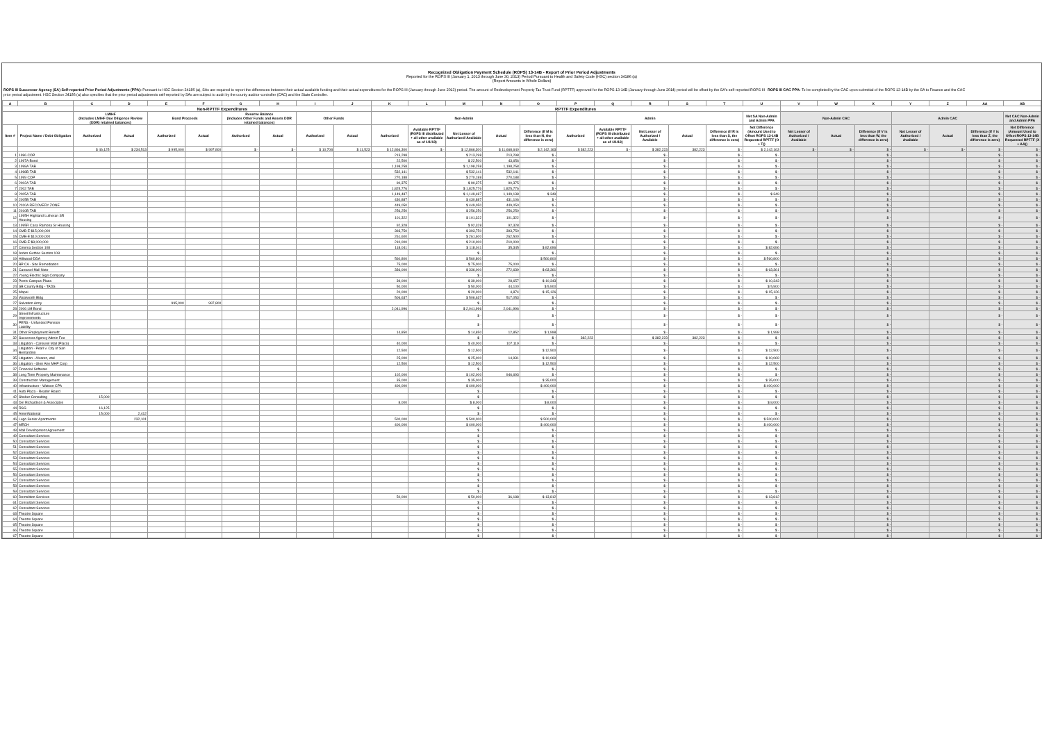Recognized Obligation Payment Schedule (ROPS) 13-14B - Report of Prior Period Adjustments
Reported for the ROPS III (January 1, 2013 through June 30, 2013) Period Pursuant to Health and Safety Code (HSC) section 34186 (a)
(Report Amounts in Whole Dollars)
ROPS III Successor Agency (SA) Self-reported Prior Period Adjustments (PPA): Pursuant to HSC Section 34186 (a), SAs are required to report the differences between their actual available funding and their actual expenditures for the ROPS III (January through June 2013) period. The amount of Redevelopment Property Tax Trust Fund (RPTTF) approved for the ROPS 13-14B (January through June 2014) period will be offset by the SA's self-reported ROPS III prior period adjustment. HSC Section 34186 (a) also specifies that the prior period adjustments self-reported by SAs are subject to audit by the county auditor-controller (CAC) and the State Controller.
ROPS III CAC PPA: To be completed by the CAC upon submittal of the ROPS 13-14B by the SA to Finance and the CAC
| A | B | C | D | E | F | G | H | I | J | K | L | M | N | O | P | Q | R | S | T | U | V | W | X | Y | Z | AA | AB |
| --- | --- | --- | --- | --- | --- | --- | --- | --- | --- | --- | --- | --- | --- | --- | --- | --- | --- | --- | --- | --- | --- | --- | --- | --- | --- | --- | --- |
| | | Non-RPTTF Expenditures | | | | | | | | RPTTF Expenditures | | | | | | | | | | | | | | | | | |
| | | LMIHF (Includes LMIHF Due Diligence Review (DDR) retained balances) | | Bond Proceeds | | Reserve Balance (Includes Other Funds and Assets DDR retained balances) | | Other Funds | | Non-Admin | | | | | Admin | | | | | Net SA Non-Admin and Admin PPA | Non-Admin CAC | | | Admin CAC | | | Net CAC Non-Admin and Admin PPA |
| Item # | Project Name / Debt Obligation | Authorized | Actual | Authorized | Actual | Authorized | Actual | Authorized | Actual | Authorized | Available RPTTF (ROPS III distributed + all other available as of 1/1/13) | Net Lesser of Authorized/ Available | Actual | Difference (If M is less than N, the difference is zero) | Authorized | Available RPTTF (ROPS III distributed + all other available as of 1/1/13) | Net Lesser of Authorized / Available | Actual | Difference (If R is less than S, the difference is zero) | Net Difference (Amount Used to Offset ROPS 13-14B Requested RPTTF (O + T)) | Net Lesser of Authorized / Available | Actual | Difference (If V is less than W, the difference is zero) | Net Lesser of Authorized / Available | Actual | Difference (If Y is less than Z, the difference is zero) | Net Difference (Amount Used to Offset ROPS 13-14B Requested RPTTF (X + AA)) |
| | | $ 46,125 | $ 234,513 | $ 995,000 | $ 997,800 | $ - | $ - | $ 10,708 | $ 11,523 | $ 12,866,300 | $ - | $ 12,866,300 | $ 11,668,640 | $ 2,142,163 | $ 382,223 | $ - | $ 382,223 | 382,223 | $ - | $ 2,142,163 | $ - | $ - | $ - | $ - | $ - | $ - | $ - |
| 1 | 1996 COP | | | | | | | | | 213,298 | | $ 213,298 | 213,298 | $ - | | | $ - | | $ - | $ - | | | $ - | | | $ - | $ - |
| 2 | 1997A Bond | | | | | | | | | 22,500 | | $ 22,500 | 43,656 | $ - | | | $ - | | $ - | $ - | | | $ - | | | $ - | $ - |
| 3 | 1998A TAB | | | | | | | | | 1,198,258 | | $ 1,198,258 | 1,198,258 | $ - | | | $ - | | $ - | $ - | | | $ - | | | $ - | $ - |
| 4 | 1998B TAB | | | | | | | | | 532,141 | | $ 532,141 | 532,141 | $ - | | | $ - | | $ - | $ - | | | $ - | | | $ - | $ - |
| 5 | 1999 COP | | | | | | | | | 270,188 | | $ 270,188 | 270,188 | $ - | | | $ - | | $ - | $ - | | | $ - | | | $ - | $ - |
| 6 | 2002A TAB | | | | | | | | | 90,375 | | $ 90,375 | 90,375 | $ - | | | $ - | | $ - | $ - | | | $ - | | | $ - | $ - |
| 7 | 2002 TAB | | | | | | | | | 1,825,776 | | $ 1,825,776 | 1,825,776 | $ - | | | $ - | | $ - | $ - | | | $ - | | | $ - | $ - |
| 8 | 2005A TAB | | | | | | | | | 1,149,487 | | $ 1,149,487 | 1,149,138 | $ 349 | | | $ - | | $ - | $ 349 | | | $ - | | | $ - | $ - |
| 9 | 2005B TAB | | | | | | | | | 430,887 | | $ 430,887 | 431,106 | $ - | | | $ - | | $ - | $ - | | | $ - | | | $ - | $ - |
| 10 | 2010A RECOVERY ZONE | | | | | | | | | 449,050 | | $ 449,050 | 449,050 | $ - | | | $ - | | $ - | $ - | | | $ - | | | $ - | $ - |
| 11 | 2010B TAB | | | | | | | | | 256,250 | | $ 256,250 | 256,250 | $ - | | | $ - | | $ - | $ - | | | $ - | | | $ - | $ - |
| 12 | 1995H Highland Lutheran SR Housing | | | | | | | | | 101,322 | | $ 101,322 | 101,322 | $ - | | | $ - | | $ - | $ - | | | $ - | | | $ - | $ - |
| 13 | 1995R Casa Ramona Sr Housing | | | | | | | | | 92,328 | | $ 92,328 | 92,328 | $ - | | | $ - | | $ - | $ - | | | $ - | | | $ - | $ - |
| 14 | CMB-E $15,000,000 | | | | | | | | | 393,750 | | $ 393,750 | 393,750 | $ - | | | $ - | | $ - | $ - | | | $ - | | | $ - | $ - |
| 15 | CMB-E $10,000,000 | | | | | | | | | 261,600 | | $ 261,600 | 262,500 | $ - | | | $ - | | $ - | $ - | | | $ - | | | $ - | $ - |
| 16 | CMB-E $8,000,000 | | | | | | | | | 210,000 | | $ 210,000 | 210,000 | $ - | | | $ - | | $ - | $ - | | | $ - | | | $ - | $ - |
| 17 | Cinema Section 108 | | | | | | | | | 118,041 | | $ 118,041 | 35,345 | $ 82,696 | | | $ - | | $ - | $ 82,696 | | | $ - | | | $ - | $ - |
| 18 | Arden Guthrie Section 108 | | | | | | | | | | | $ - | | $ - | | | $ - | | $ - | $ - | | | $ - | | | $ - | $ - |
| 19 | Hillwood-DDA | | | | | | | | | 560,800 | | $ 560,800 | | $ 560,800 | | | $ - | | $ - | $ 560,800 | | | $ - | | | $ - | $ - |
| 20 | BP CA - Site Remediation | | | | | | | | | 75,000 | | $ 75,000 | 75,000 | $ - | | | $ - | | $ - | $ - | | | $ - | | | $ - | $ - |
| 21 | Carousel Mall Note | | | | | | | | | 336,000 | | $ 336,000 | 272,639 | $ 63,361 | | | $ - | | $ - | $ 63,361 | | | $ - | | | $ - | $ - |
| 22 | Young Electric Sign Company | | | | | | | | | | | $ - | | $ - | | | $ - | | $ - | $ - | | | $ - | | | $ - | $ - |
| 23 | Perris Campus Plaza | | | | | | | | | 39,000 | | $ 39,000 | 28,657 | $ 10,343 | | | $ - | | $ - | $ 10,343 | | | $ - | | | $ - | $ - |
| 24 | SB County Bldg - TADS | | | | | | | | | 50,000 | | $ 50,000 | 44,100 | $ 5,900 | | | $ - | | $ - | $ 5,900 | | | $ - | | | $ - | $ - |
| 25 | Mapei | | | | | | | | | 20,000 | | $ 20,000 | 4,874 | $ 15,126 | | | $ - | | $ - | $ 15,126 | | | $ - | | | $ - | $ - |
| 26 | Woolworth Bldg | | | | | | | | | 506,637 | | $ 506,637 | 517,053 | $ - | | | $ - | | $ - | $ - | | | $ - | | | $ - | $ - |
| 27 | Salvation Army | | | 995,000 | 997,800 | | | | | | | $ - | | $ - | | | $ - | | $ - | $ - | | | $ - | | | $ - | $ - |
| 28 | 2006 LM Bond | | | | | | | | | 2,041,996 | | $ 2,041,996 | 2,041,996 | $ - | | | $ - | | $ - | $ - | | | $ - | | | $ - | $ - |
| 29 | Street/Infrastructure Improvements | | | | | | | | | | | $ - | | $ - | | | $ - | | $ - | $ - | | | $ - | | | $ - | $ - |
| 30 | PERS - Unfunded Pension Liability | | | | | | | | | | | $ - | | $ - | | | $ - | | $ - | $ - | | | $ - | | | $ - | $ - |
| 31 | Other Employment Benefit | | | | | | | | | 14,850 | | $ 14,850 | 12,852 | $ 1,998 | | | $ - | | $ - | $ 1,998 | | | $ - | | | $ - | $ - |
| 32 | Successor Agency Admin Fee | | | | | | | | | | | $ - | | $ - | 382,223 | | $ 382,223 | 382,223 | $ - | $ - | | | $ - | | | $ - | $ - |
| 33 | Litigation - Carousel Mall (Placo) | | | | | | | | | 40,000 | | $ 40,000 | 107,119 | $ - | | | $ - | | $ - | $ - | | | $ - | | | $ - | $ - |
| 34 | Litigation - Pearl v. City of San Bernardino | | | | | | | | | 12,500 | | $ 12,500 | | $ 12,500 | | | $ - | | $ - | $ 12,500 | | | $ - | | | $ - | $ - |
| 35 | Litigation - Alvarez, etal | | | | | | | | | 25,000 | | $ 25,000 | 14,931 | $ 10,069 | | | $ - | | $ - | $ 10,069 | | | $ - | | | $ - | $ - |
| 36 | Litigation - Glen Aire MHP Corp | | | | | | | | | 12,500 | | $ 12,500 | | $ 12,500 | | | $ - | | $ - | $ 12,500 | | | $ - | | | $ - | $ - |
| 37 | Financial Software | | | | | | | | | | | $ - | | $ - | | | $ - | | $ - | $ - | | | $ - | | | $ - | $ - |
| 38 | Long Term Property Maintenance | | | | | | | | | 102,000 | | $ 102,000 | 946,693 | $ - | | | $ - | | $ - | $ - | | | $ - | | | $ - | $ - |
| 39 | Construction Management | | | | | | | | | 35,000 | | $ 35,000 | | $ 35,000 | | | $ - | | $ - | $ 35,000 | | | $ - | | | $ - | $ - |
| 40 | Infrastructure - Watson CPA | | | | | | | | | 400,000 | | $ 400,000 | | $ 400,000 | | | $ - | | $ - | $ 400,000 | | | $ - | | | $ - | $ - |
| 41 | Auto Plaza - Reader Board | | | | | | | | | | | $ - | | $ - | | | $ - | | $ - | $ - | | | $ - | | | $ - | $ - |
| 42 | Shober Consulting | 15,000 | | | | | | | | | | $ - | | $ - | | | $ - | | $ - | $ - | | | $ - | | | $ - | $ - |
| 43 | Del Richardson & Associates | | | | | | | | | 8,000 | | $ 8,000 | | $ 8,000 | | | $ - | | $ - | $ 8,000 | | | $ - | | | $ - | $ - |
| 44 | RSG | 16,125 | | | | | | | | | | $ - | | $ - | | | $ - | | $ - | $ - | | | $ - | | | $ - | $ - |
| 45 | AmeriNational | 15,000 | 2,412 | | | | | | | | | $ - | | $ - | | | $ - | | $ - | $ - | | | $ - | | | $ - | $ - |
| 46 | Lugo Senior Apartments | | 232,101 | | | | | | | 500,000 | | $ 500,000 | | $ 500,000 | | | $ - | | $ - | $ 500,000 | | | $ - | | | $ - | $ - |
| 47 | MECH | | | | | | | | | 400,000 | | $ 400,000 | | $ 400,000 | | | $ - | | $ - | $ 400,000 | | | $ - | | | $ - | $ - |
| 48 | Mall Development Agreement | | | | | | | | | | | $ - | | $ - | | | $ - | | $ - | $ - | | | $ - | | | $ - | $ - |
| 49 | Consultant Services | | | | | | | | | | | $ - | | $ - | | | $ - | | $ - | $ - | | | $ - | | | $ - | $ - |
| 50 | Consultant Services | | | | | | | | | | | $ - | | $ - | | | $ - | | $ - | $ - | | | $ - | | | $ - | $ - |
| 51 | Consultant Services | | | | | | | | | | | $ - | | $ - | | | $ - | | $ - | $ - | | | $ - | | | $ - | $ - |
| 52 | Consultant Services | | | | | | | | | | | $ - | | $ - | | | $ - | | $ - | $ - | | | $ - | | | $ - | $ - |
| 53 | Consultant Services | | | | | | | | | | | $ - | | $ - | | | $ - | | $ - | $ - | | | $ - | | | $ - | $ - |
| 54 | Consultant Services | | | | | | | | | | | $ - | | $ - | | | $ - | | $ - | $ - | | | $ - | | | $ - | $ - |
| 55 | Consultant Services | | | | | | | | | | | $ - | | $ - | | | $ - | | $ - | $ - | | | $ - | | | $ - | $ - |
| 56 | Consultant Services | | | | | | | | | | | $ - | | $ - | | | $ - | | $ - | $ - | | | $ - | | | $ - | $ - |
| 57 | Consultant Services | | | | | | | | | | | $ - | | $ - | | | $ - | | $ - | $ - | | | $ - | | | $ - | $ - |
| 58 | Consultant Services | | | | | | | | | | | $ - | | $ - | | | $ - | | $ - | $ - | | | $ - | | | $ - | $ - |
| 59 | Consultant Services | | | | | | | | | | | $ - | | $ - | | | $ - | | $ - | $ - | | | $ - | | | $ - | $ - |
| 60 | Demolition Services | | | | | | | | | 50,000 | | $ 50,000 | 36,188 | $ 13,812 | | | $ - | | $ - | $ 13,812 | | | $ - | | | $ - | $ - |
| 61 | Consultant Services | | | | | | | | | | | $ - | | $ - | | | $ - | | $ - | $ - | | | $ - | | | $ - | $ - |
| 62 | Consultant Services | | | | | | | | | | | $ - | | $ - | | | $ - | | $ - | $ - | | | $ - | | | $ - | $ - |
| 63 | Theatre Square | | | | | | | | | | | $ - | | $ - | | | $ - | | $ - | $ - | | | $ - | | | $ - | $ - |
| 64 | Theatre Square | | | | | | | | | | | $ - | | $ - | | | $ - | | $ - | $ - | | | $ - | | | $ - | $ - |
| 65 | Theatre Square | | | | | | | | | | | $ - | | $ - | | | $ - | | $ - | $ - | | | $ - | | | $ - | $ - |
| 66 | Theatre Square | | | | | | | | | | | $ - | | $ - | | | $ - | | $ - | $ - | | | $ - | | | $ - | $ - |
| 67 | Theatre Square | | | | | | | | | | | $ - | | $ - | | | $ - | | $ - | $ - | | | $ - | | | $ - | $ - |